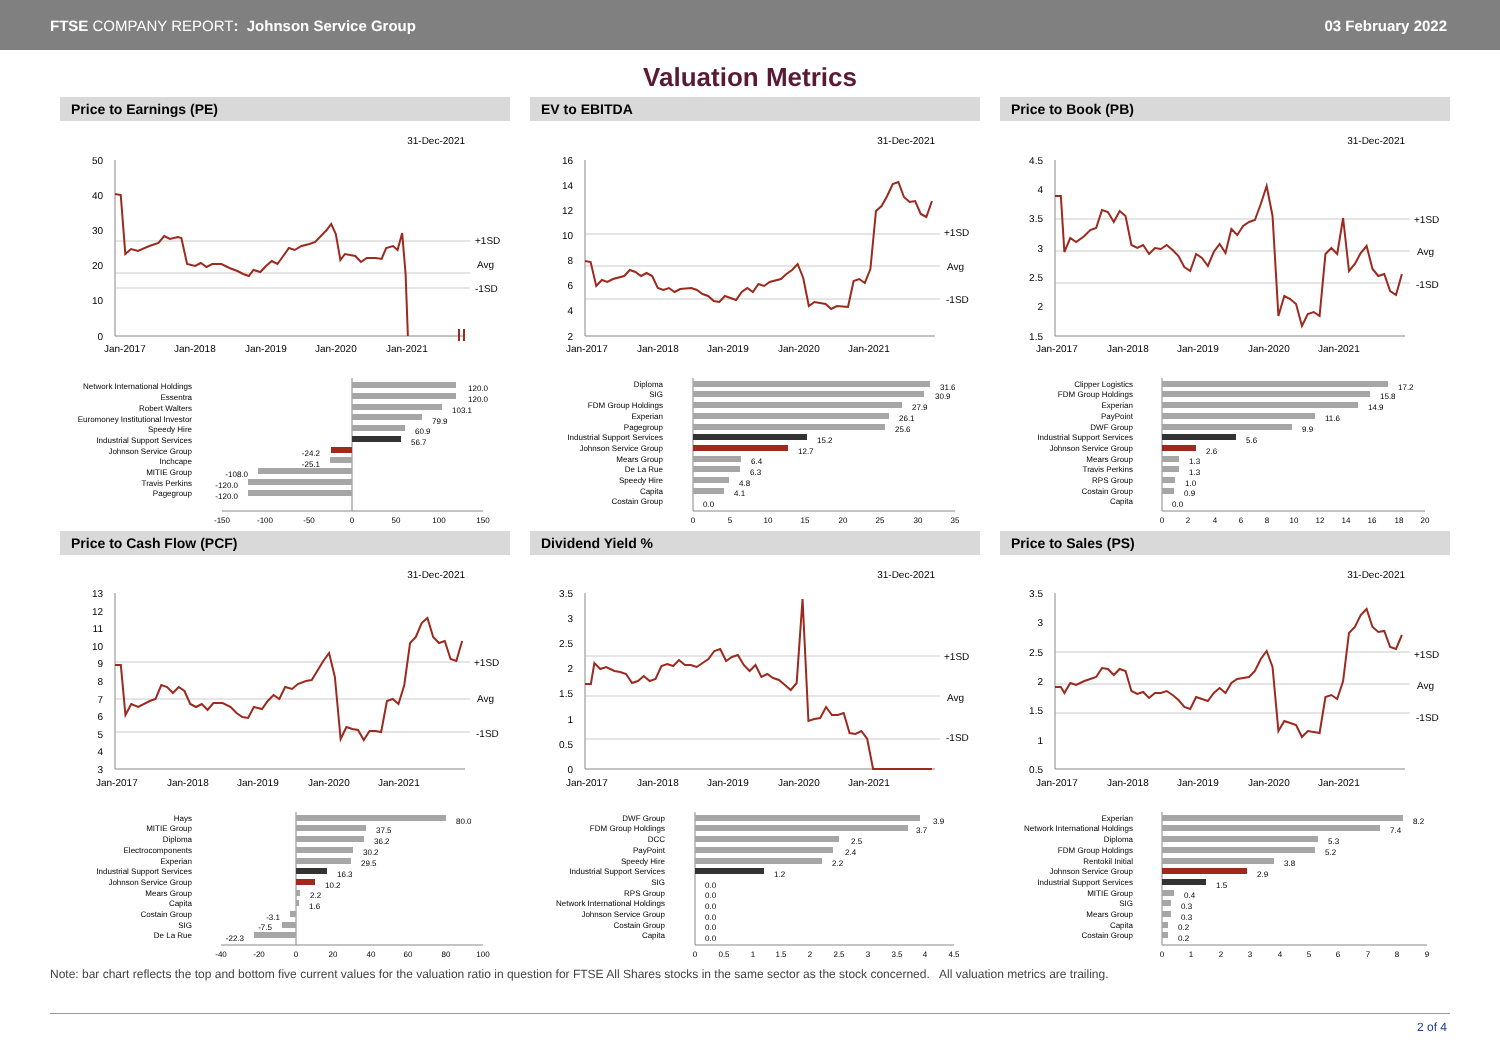FTSE COMPANY REPORT: Johnson Service Group
03 February 2022
Valuation Metrics
Price to Earnings (PE)
31-Dec-2021
50
40
30
20
10
0
+1SD
Avg
-1SD
Jan-2017
Jan-2018
Jan-2019
Jan-2020
Jan-2021
Network International Holdings
120.0
Essentra
120.0
Robert Walters
103.1
Euromoney Institutional Investor
79.9
Speedy Hire
60.9
Industrial Support Services
56.7
Johnson Service Group
-24.2
Inchcape
-25.1
MITIE Group
-108.0
Travis Perkins
-120.0
Pagegroup
-120.0
-150
-100
-50
0
50
100
150
EV to EBITDA
31-Dec-2021
16
14
12
10
8
6
4
2
+1SD
Avg
-1SD
Jan-2017
Jan-2018
Jan-2019
Jan-2020
Jan-2021
Diploma
31.6
SIG
30.9
FDM Group Holdings
27.9
Experian
26.1
Pagegroup
25.6
Industrial Support Services
15.2
Johnson Service Group
12.7
Mears Group
6.4
De La Rue
6.3
Speedy Hire
4.8
Capita
4.1
Costain Group
0.0
0
5
10
15
20
25
30
35
Price to Book (PB)
31-Dec-2021
4.5
4
3.5
3
2.5
2
1.5
+1SD
Avg
-1SD
Jan-2017
Jan-2018
Jan-2019
Jan-2020
Jan-2021
Clipper Logistics
17.2
FDM Group Holdings
15.8
Experian
14.9
PayPoint
11.6
DWF Group
9.9
Industrial Support Services
5.6
Johnson Service Group
2.6
Mears Group
1.3
Travis Perkins
1.3
RPS Group
1.0
Costain Group
0.9
Capita
0.0
0
2
4
6
8
10
12
14
16
18
20
Price to Cash Flow (PCF)
31-Dec-2021
13
12
11
10
9
8
7
6
5
4
3
+1SD
Avg
-1SD
Jan-2017
Jan-2018
Jan-2019
Jan-2020
Jan-2021
Hays
80.0
MITIE Group
37.5
Diploma
36.2
Electrocomponents
30.2
Experian
29.5
Industrial Support Services
16.3
Johnson Service Group
10.2
Mears Group
2.2
Capita
1.6
Costain Group
-3.1
SIG
-7.5
De La Rue
-22.3
-40
-20
0
20
40
60
80
100
Dividend Yield %
31-Dec-2021
3.5
3
2.5
2
1.5
1
0.5
0
+1SD
Avg
-1SD
Jan-2017
Jan-2018
Jan-2019
Jan-2020
Jan-2021
DWF Group
3.9
FDM Group Holdings
3.7
DCC
2.5
PayPoint
2.4
Speedy Hire
2.2
Industrial Support Services
1.2
SIG
0.0
RPS Group
0.0
Network International Holdings
0.0
Johnson Service Group
0.0
Costain Group
0.0
Capita
0.0
0
0.5
1
1.5
2
2.5
3
3.5
4
4.5
Price to Sales (PS)
31-Dec-2021
3.5
3
2.5
2
1.5
1
0.5
+1SD
Avg
-1SD
Jan-2017
Jan-2018
Jan-2019
Jan-2020
Jan-2021
Experian
8.2
Network International Holdings
7.4
Diploma
5.3
FDM Group Holdings
5.2
Rentokil Initial
3.8
Johnson Service Group
2.9
Industrial Support Services
1.5
MITIE Group
0.4
SIG
0.3
Mears Group
0.3
Capita
0.2
Costain Group
0.2
0
1
2
3
4
5
6
7
8
9
Note: bar chart reflects the top and bottom five current values for the valuation ratio in question for FTSE All Shares stocks in the same sector as the stock concerned. All valuation metrics are trailing.
2 of 4